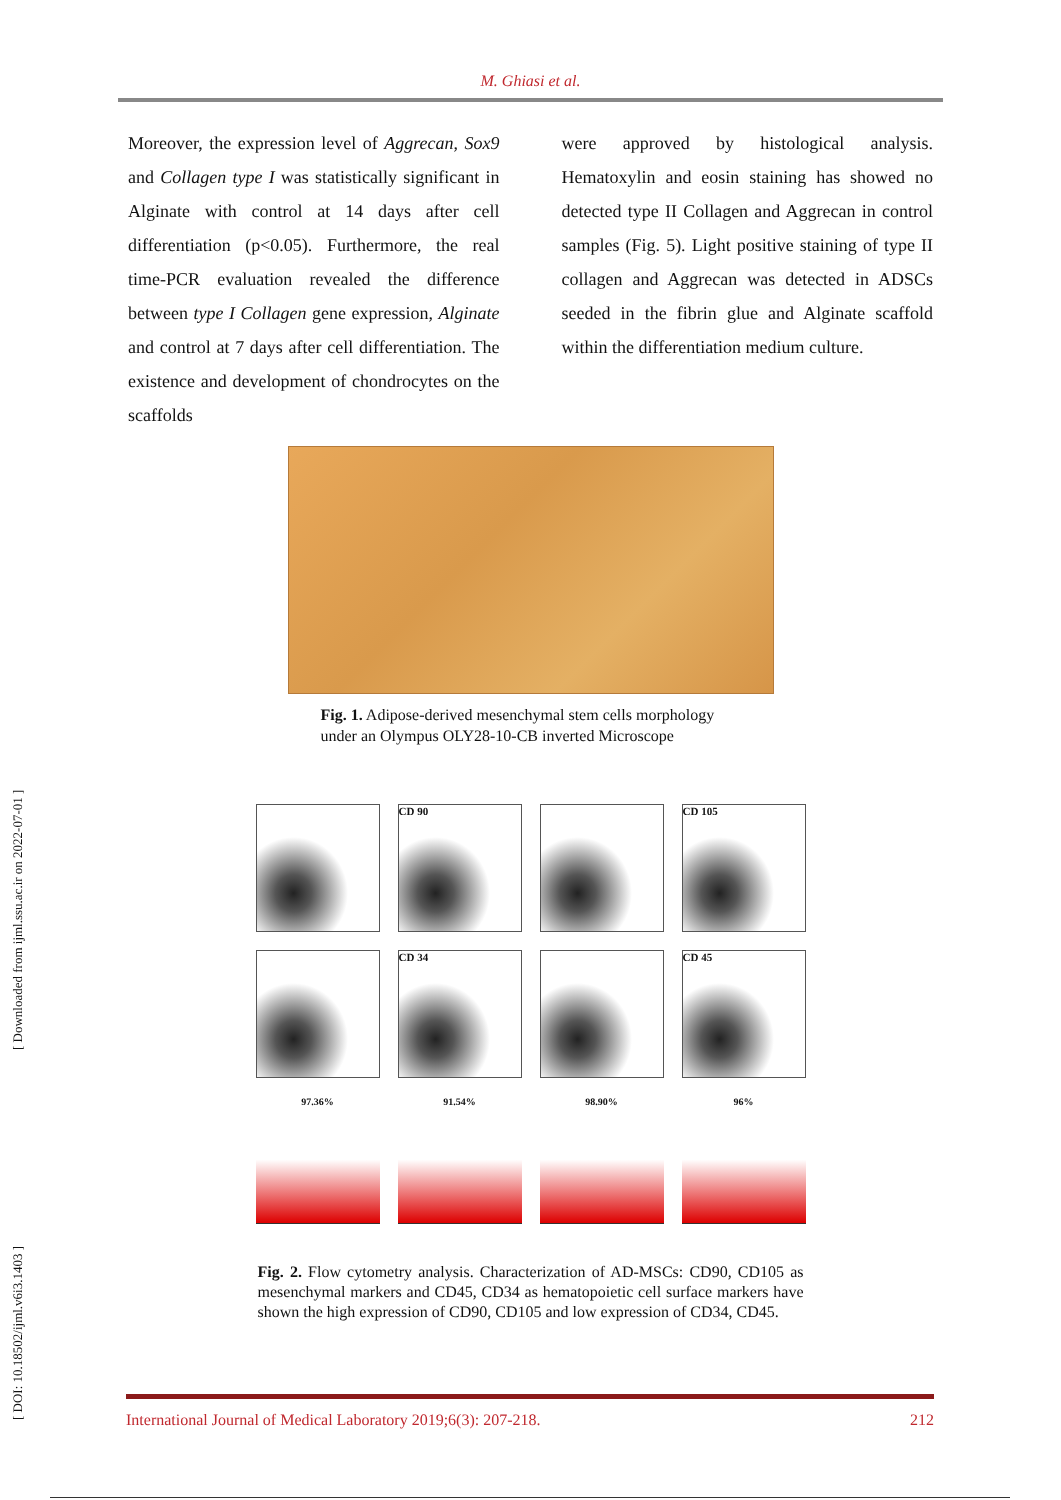M. Ghiasi et al.
Moreover, the expression level of Aggrecan, Sox9 and Collagen type I was statistically significant in Alginate with control at 14 days after cell differentiation (p<0.05). Furthermore, the real time-PCR evaluation revealed the difference between type I Collagen gene expression, Alginate and control at 7 days after cell differentiation. The existence and development of chondrocytes on the scaffolds
were approved by histological analysis. Hematoxylin and eosin staining has showed no detected type II Collagen and Aggrecan in control samples (Fig. 5). Light positive staining of type II collagen and Aggrecan was detected in ADSCs seeded in the fibrin glue and Alginate scaffold within the differentiation medium culture.
Fig. 1. Adipose-derived mesenchymal stem cells morphology under an Olympus OLY28-10-CB inverted Microscope
CD 90
CD 105
CD 34
CD 45
97.36%
91.54%
98.90%
96%
Fig. 2. Flow cytometry analysis. Characterization of AD-MSCs: CD90, CD105 as mesenchymal markers and CD45, CD34 as hematopoietic cell surface markers have shown the high expression of CD90, CD105 and low expression of CD34, CD45.
[ DOI: 10.18502/ijml.v6i3.1403 ] [ Downloaded from ijml.ssu.ac.ir on 2022-07-01 ]
International Journal of Medical Laboratory 2019;6(3): 207-218. 212